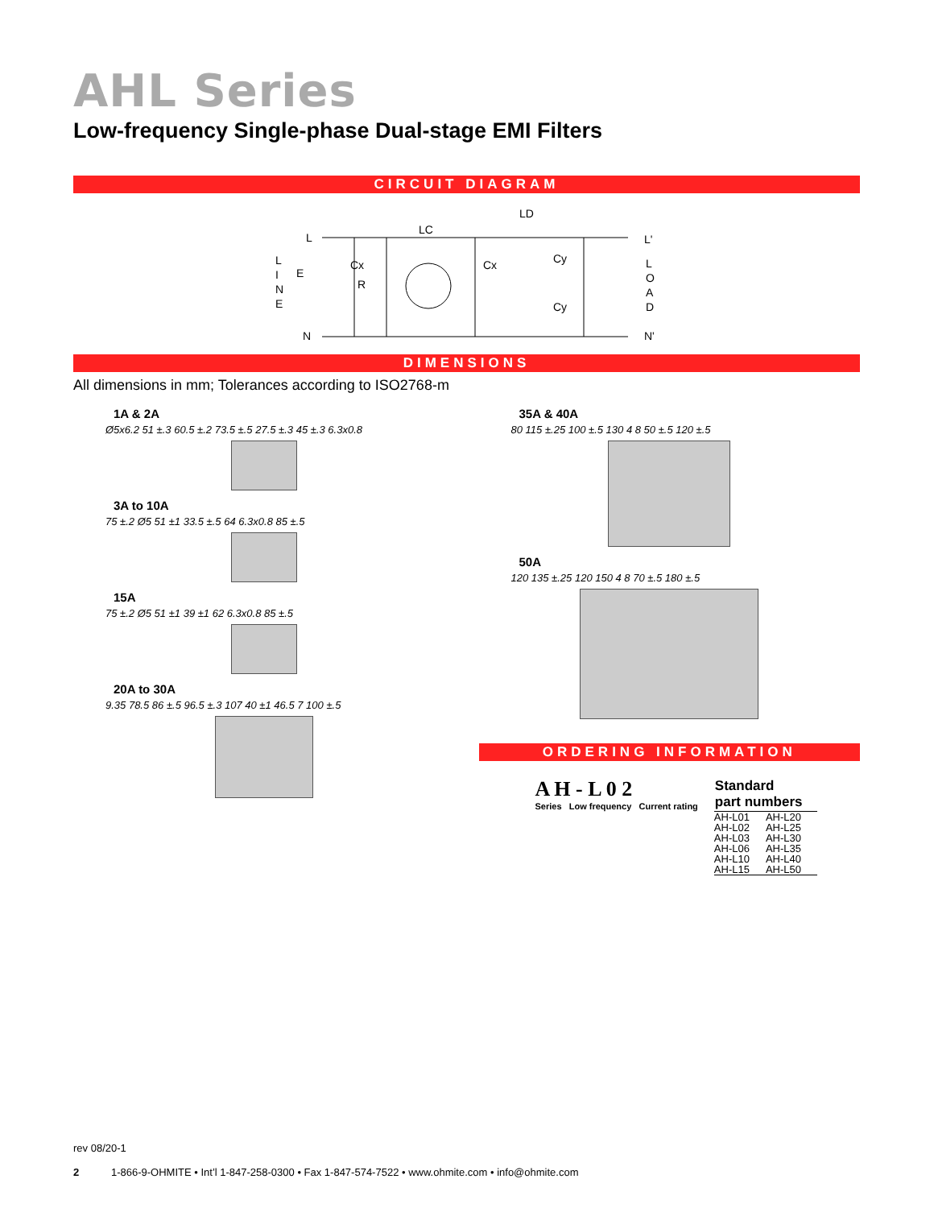AHL Series
Low-frequency Single-phase Dual-stage EMI Filters
CIRCUIT DIAGRAM
L
N
LC
LD
Cx
R
Cx
Cy
Cy
L'
N'
E
L
I
N
E
L
O
A
D
DIMENSIONS
All dimensions in mm; Tolerances according to ISO2768-m
1A & 2A
Ø5x6.2 51 ±.3 60.5 ±.2 73.5 ±.5 27.5 ±.3 45 ±.3 6.3x0.8
3A to 10A
75 ±.2 Ø5 51 ±1 33.5 ±.5 64 6.3x0.8 85 ±.5
15A
75 ±.2 Ø5 51 ±1 39 ±1 62 6.3x0.8 85 ±.5
20A to 30A
9.35 78.5 86 ±.5 96.5 ±.3 107 40 ±1 46.5 7 100 ±.5
35A & 40A
80 115 ±.25 100 ±.5 130 4 8 50 ±.5 120 ±.5
50A
120 135 ±.25 120 150 4 8 70 ±.5 180 ±.5
ORDERING INFORMATION
A H - L 0 2
Series Low frequency Current rating
| Standard part numbers | |
| --- | --- |
| AH-L01 | AH-L20 |
| AH-L02 | AH-L25 |
| AH-L03 | AH-L30 |
| AH-L06 | AH-L35 |
| AH-L10 | AH-L40 |
| AH-L15 | AH-L50 |
rev 08/20-1
2 1-866-9-OHMITE • Int’l 1-847-258-0300 • Fax 1-847-574-7522 • www.ohmite.com • info@ohmite.com